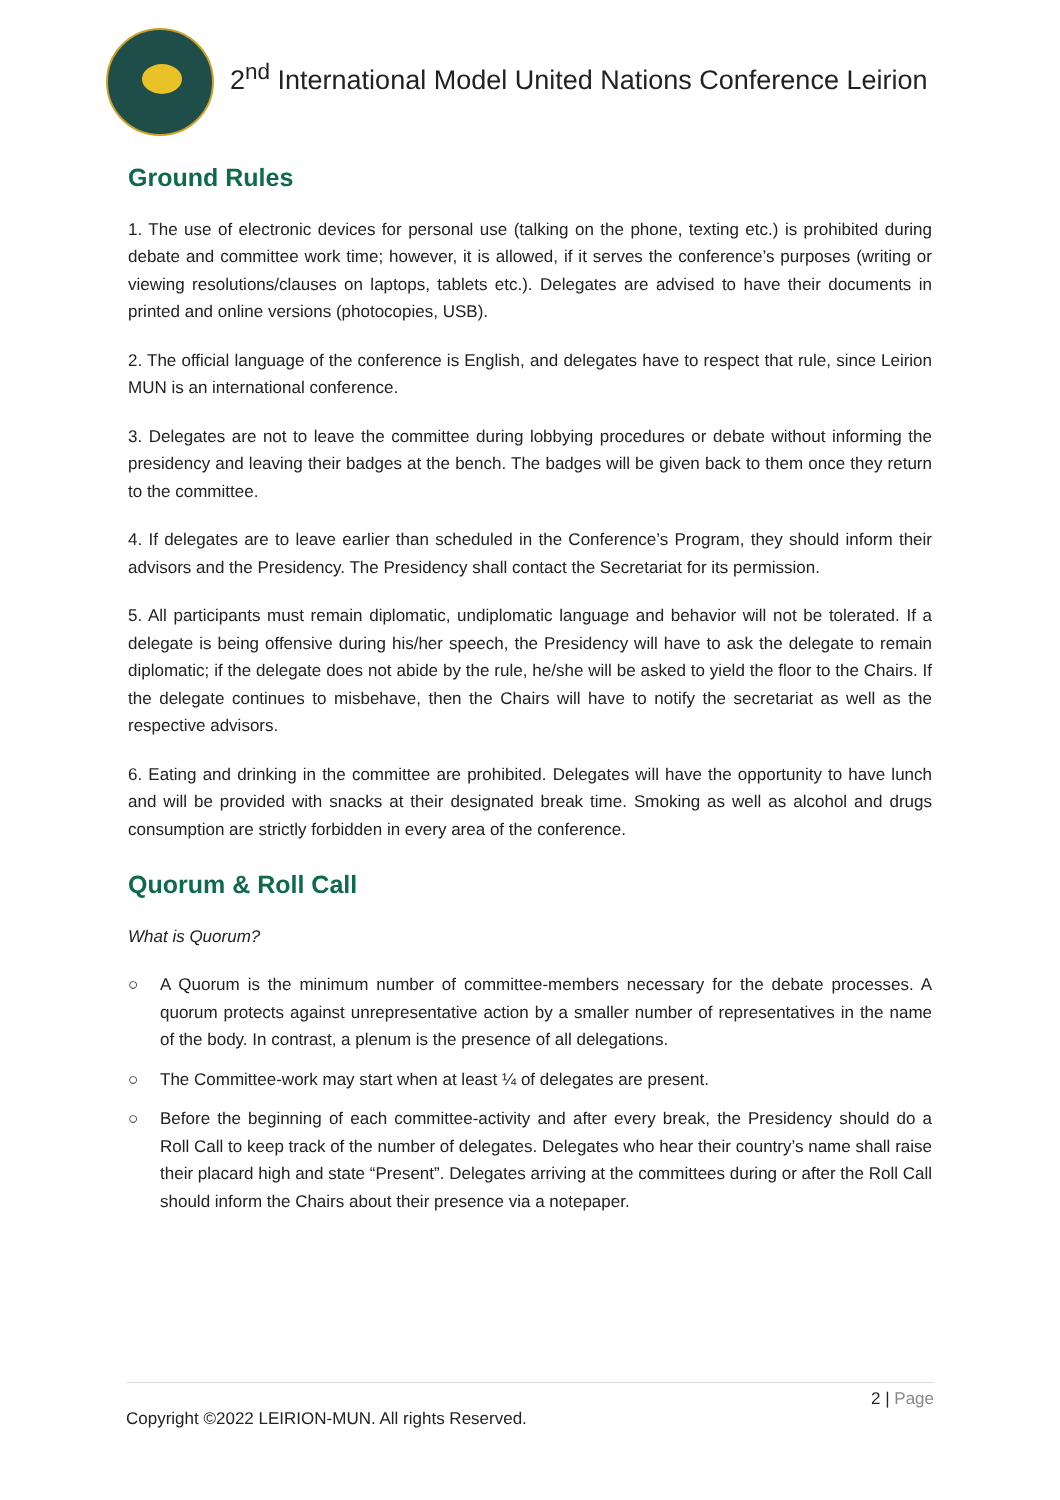2<sup>nd</sup> International Model United Nations Conference Leirion
Ground Rules
1. The use of electronic devices for personal use (talking on the phone, texting etc.) is prohibited during debate and committee work time; however, it is allowed, if it serves the conference’s purposes (writing or viewing resolutions/clauses on laptops, tablets etc.). Delegates are advised to have their documents in printed and online versions (photocopies, USB).
2. The official language of the conference is English, and delegates have to respect that rule, since Leirion MUN is an international conference.
3. Delegates are not to leave the committee during lobbying procedures or debate without informing the presidency and leaving their badges at the bench. The badges will be given back to them once they return to the committee.
4. If delegates are to leave earlier than scheduled in the Conference’s Program, they should inform their advisors and the Presidency. The Presidency shall contact the Secretariat for its permission.
5. All participants must remain diplomatic, undiplomatic language and behavior will not be tolerated. If a delegate is being offensive during his/her speech, the Presidency will have to ask the delegate to remain diplomatic; if the delegate does not abide by the rule, he/she will be asked to yield the floor to the Chairs. If the delegate continues to misbehave, then the Chairs will have to notify the secretariat as well as the respective advisors.
6. Eating and drinking in the committee are prohibited. Delegates will have the opportunity to have lunch and will be provided with snacks at their designated break time. Smoking as well as alcohol and drugs consumption are strictly forbidden in every area of the conference.
Quorum & Roll Call
What is Quorum?
○ A Quorum is the minimum number of committee-members necessary for the debate processes. A quorum protects against unrepresentative action by a smaller number of representatives in the name of the body. In contrast, a plenum is the presence of all delegations.
○ The Committee-work may start when at least ¼ of delegates are present.
○ Before the beginning of each committee-activity and after every break, the Presidency should do a Roll Call to keep track of the number of delegates. Delegates who hear their country’s name shall raise their placard high and state “Present”. Delegates arriving at the committees during or after the Roll Call should inform the Chairs about their presence via a notepaper.
2 | Page
Copyright ©2022 LEIRION-MUN. All rights Reserved.